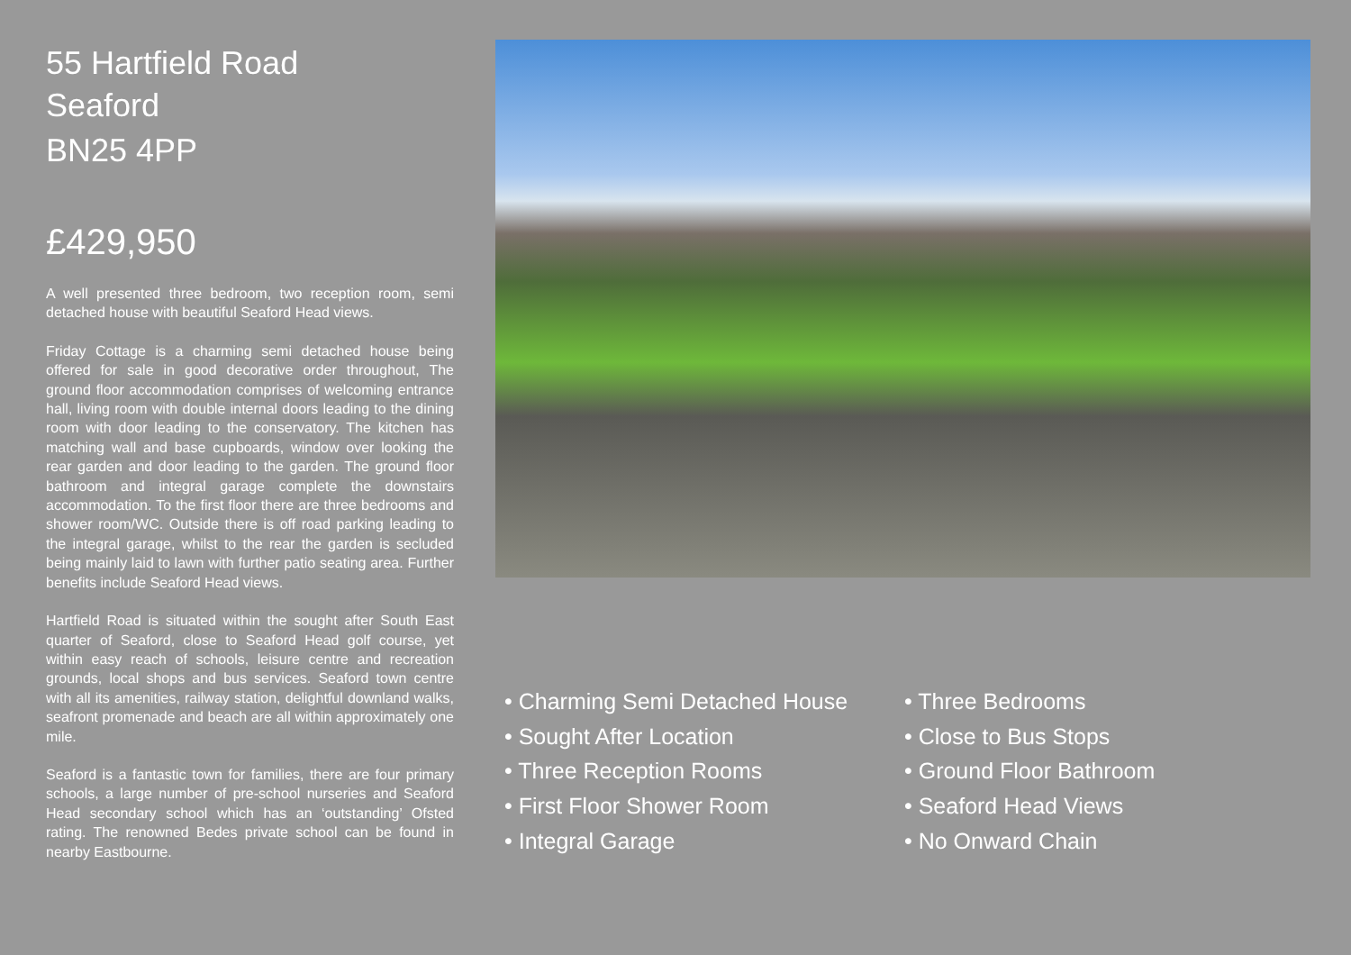55 Hartfield Road
Seaford
BN25 4PP
£429,950
A well presented three bedroom, two reception room, semi detached house with beautiful Seaford Head views.
Friday Cottage is a charming semi detached house being offered for sale in good decorative order throughout, The ground floor accommodation comprises of welcoming entrance hall, living room with double internal doors leading to the dining room with door leading to the conservatory. The kitchen has matching wall and base cupboards, window over looking the rear garden and door leading to the garden. The ground floor bathroom and integral garage complete the downstairs accommodation. To the first floor there are three bedrooms and shower room/WC. Outside there is off road parking leading to the integral garage, whilst to the rear the garden is secluded being mainly laid to lawn with further patio seating area. Further benefits include Seaford Head views.
Hartfield Road is situated within the sought after South East quarter of Seaford, close to Seaford Head golf course, yet within easy reach of schools, leisure centre and recreation grounds, local shops and bus services. Seaford town centre with all its amenities, railway station, delightful downland walks, seafront promenade and beach are all within approximately one mile.
Seaford is a fantastic town for families, there are four primary schools, a large number of pre-school nurseries and Seaford Head secondary school which has an ‘outstanding’ Ofsted rating. The renowned Bedes private school can be found in nearby Eastbourne.
• Charming Semi Detached House
• Three Bedrooms
• Sought After Location
• Close to Bus Stops
• Three Reception Rooms
• Ground Floor Bathroom
• First Floor Shower Room
• Seaford Head Views
• Integral Garage
• No Onward Chain